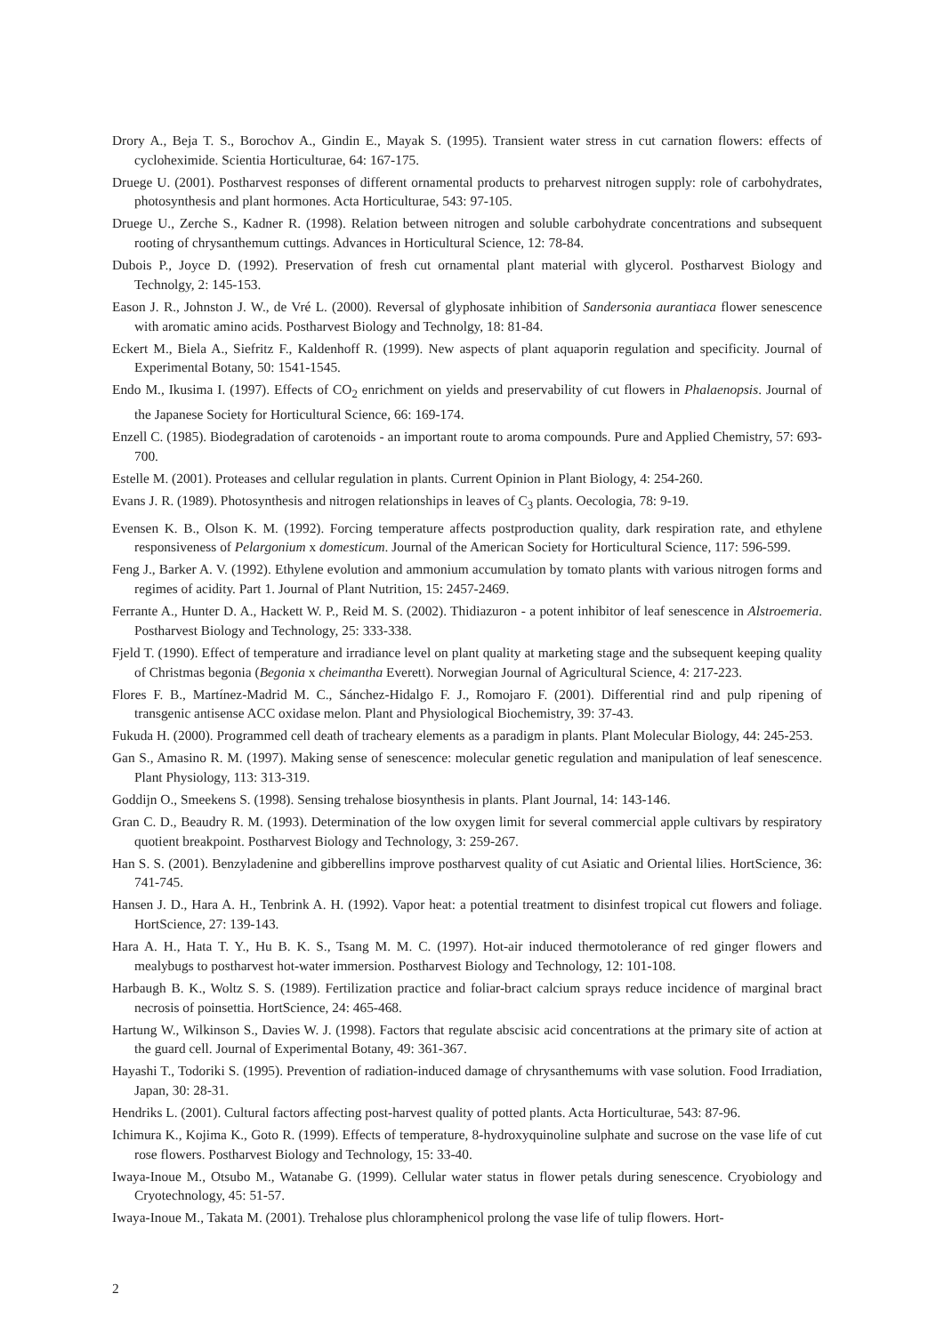Drory A., Beja T. S., Borochov A., Gindin E., Mayak S. (1995). Transient water stress in cut carnation flowers: effects of cycloheximide. Scientia Horticulturae, 64: 167-175.
Druege U. (2001). Postharvest responses of different ornamental products to preharvest nitrogen supply: role of carbohydrates, photosynthesis and plant hormones. Acta Horticulturae, 543: 97-105.
Druege U., Zerche S., Kadner R. (1998). Relation between nitrogen and soluble carbohydrate concentrations and subsequent rooting of chrysanthemum cuttings. Advances in Horticultural Science, 12: 78-84.
Dubois P., Joyce D. (1992). Preservation of fresh cut ornamental plant material with glycerol. Postharvest Biology and Technolgy, 2: 145-153.
Eason J. R., Johnston J. W., de Vré L. (2000). Reversal of glyphosate inhibition of Sandersonia aurantiaca flower senescence with aromatic amino acids. Postharvest Biology and Technolgy, 18: 81-84.
Eckert M., Biela A., Siefritz F., Kaldenhoff R. (1999). New aspects of plant aquaporin regulation and specificity. Journal of Experimental Botany, 50: 1541-1545.
Endo M., Ikusima I. (1997). Effects of CO<sub>2</sub> enrichment on yields and preservability of cut flowers in Phalaenopsis. Journal of the Japanese Society for Horticultural Science, 66: 169-174.
Enzell C. (1985). Biodegradation of carotenoids - an important route to aroma compounds. Pure and Applied Chemistry, 57: 693-700.
Estelle M. (2001). Proteases and cellular regulation in plants. Current Opinion in Plant Biology, 4: 254-260.
Evans J. R. (1989). Photosynthesis and nitrogen relationships in leaves of C<sub>3</sub> plants. Oecologia, 78: 9-19.
Evensen K. B., Olson K. M. (1992). Forcing temperature affects postproduction quality, dark respiration rate, and ethylene responsiveness of Pelargonium x domesticum. Journal of the American Society for Horticultural Science, 117: 596-599.
Feng J., Barker A. V. (1992). Ethylene evolution and ammonium accumulation by tomato plants with various nitrogen forms and regimes of acidity. Part 1. Journal of Plant Nutrition, 15: 2457-2469.
Ferrante A., Hunter D. A., Hackett W. P., Reid M. S. (2002). Thidiazuron - a potent inhibitor of leaf senescence in Alstroemeria. Postharvest Biology and Technology, 25: 333-338.
Fjeld T. (1990). Effect of temperature and irradiance level on plant quality at marketing stage and the subsequent keeping quality of Christmas begonia (Begonia x cheimantha Everett). Norwegian Journal of Agricultural Science, 4: 217-223.
Flores F. B., Martínez-Madrid M. C., Sánchez-Hidalgo F. J., Romojaro F. (2001). Differential rind and pulp ripening of transgenic antisense ACC oxidase melon. Plant and Physiological Biochemistry, 39: 37-43.
Fukuda H. (2000). Programmed cell death of tracheary elements as a paradigm in plants. Plant Molecular Biology, 44: 245-253.
Gan S., Amasino R. M. (1997). Making sense of senescence: molecular genetic regulation and manipulation of leaf senescence. Plant Physiology, 113: 313-319.
Goddijn O., Smeekens S. (1998). Sensing trehalose biosynthesis in plants. Plant Journal, 14: 143-146.
Gran C. D., Beaudry R. M. (1993). Determination of the low oxygen limit for several commercial apple cultivars by respiratory quotient breakpoint. Postharvest Biology and Technology, 3: 259-267.
Han S. S. (2001). Benzyladenine and gibberellins improve postharvest quality of cut Asiatic and Oriental lilies. HortScience, 36: 741-745.
Hansen J. D., Hara A. H., Tenbrink A. H. (1992). Vapor heat: a potential treatment to disinfest tropical cut flowers and foliage. HortScience, 27: 139-143.
Hara A. H., Hata T. Y., Hu B. K. S., Tsang M. M. C. (1997). Hot-air induced thermotolerance of red ginger flowers and mealybugs to postharvest hot-water immersion. Postharvest Biology and Technology, 12: 101-108.
Harbaugh B. K., Woltz S. S. (1989). Fertilization practice and foliar-bract calcium sprays reduce incidence of marginal bract necrosis of poinsettia. HortScience, 24: 465-468.
Hartung W., Wilkinson S., Davies W. J. (1998). Factors that regulate abscisic acid concentrations at the primary site of action at the guard cell. Journal of Experimental Botany, 49: 361-367.
Hayashi T., Todoriki S. (1995). Prevention of radiation-induced damage of chrysanthemums with vase solution. Food Irradiation, Japan, 30: 28-31.
Hendriks L. (2001). Cultural factors affecting post-harvest quality of potted plants. Acta Horticulturae, 543: 87-96.
Ichimura K., Kojima K., Goto R. (1999). Effects of temperature, 8-hydroxyquinoline sulphate and sucrose on the vase life of cut rose flowers. Postharvest Biology and Technology, 15: 33-40.
Iwaya-Inoue M., Otsubo M., Watanabe G. (1999). Cellular water status in flower petals during senescence. Cryobiology and Cryotechnology, 45: 51-57.
Iwaya-Inoue M., Takata M. (2001). Trehalose plus chloramphenicol prolong the vase life of tulip flowers. Hort-
2